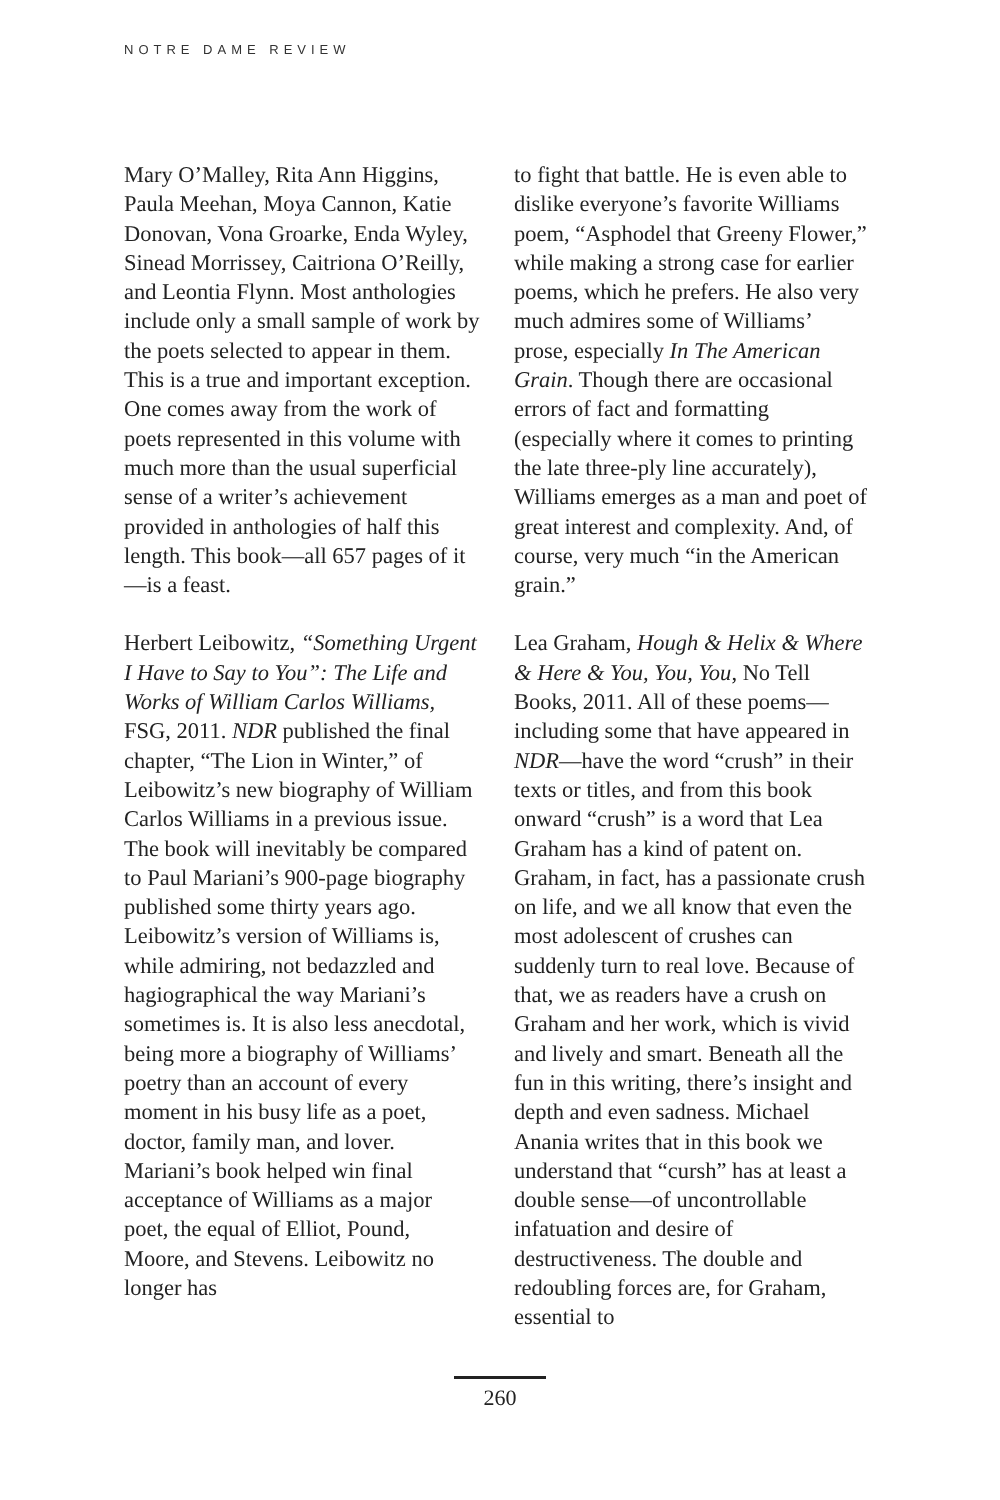NOTRE DAME REVIEW
Mary O’Malley, Rita Ann Higgins, Paula Meehan, Moya Cannon, Katie Donovan, Vona Groarke, Enda Wyley, Sinead Morrissey, Caitriona O’Reilly, and Leontia Flynn. Most anthologies include only a small sample of work by the poets selected to appear in them. This is a true and important exception. One comes away from the work of poets represented in this volume with much more than the usual superficial sense of a writer’s achievement provided in anthologies of half this length. This book—all 657 pages of it—is a feast.
Herbert Leibowitz, “Something Urgent I Have to Say to You”: The Life and Works of William Carlos Williams, FSG, 2011. NDR published the final chapter, “The Lion in Winter,” of Leibowitz’s new biography of William Carlos Williams in a previous issue. The book will inevitably be compared to Paul Mariani’s 900-page biography published some thirty years ago. Leibowitz’s version of Williams is, while admiring, not bedazzled and hagiographical the way Mariani’s sometimes is. It is also less anecdotal, being more a biography of Williams’ poetry than an account of every moment in his busy life as a poet, doctor, family man, and lover. Mariani’s book helped win final acceptance of Williams as a major poet, the equal of Elliot, Pound, Moore, and Stevens. Leibowitz no longer has
to fight that battle. He is even able to dislike everyone’s favorite Williams poem, “Asphodel that Greeny Flower,” while making a strong case for earlier poems, which he prefers. He also very much admires some of Williams’ prose, especially In The American Grain. Though there are occasional errors of fact and formatting (especially where it comes to printing the late three-ply line accurately), Williams emerges as a man and poet of great interest and complexity. And, of course, very much “in the American grain.”
Lea Graham, Hough & Helix & Where & Here & You, You, You, No Tell Books, 2011. All of these poems—including some that have appeared in NDR—have the word “crush” in their texts or titles, and from this book onward “crush” is a word that Lea Graham has a kind of patent on. Graham, in fact, has a passionate crush on life, and we all know that even the most adolescent of crushes can suddenly turn to real love. Because of that, we as readers have a crush on Graham and her work, which is vivid and lively and smart. Beneath all the fun in this writing, there’s insight and depth and even sadness. Michael Anania writes that in this book we understand that “cursh” has at least a double sense—of uncontrollable infatuation and desire of destructiveness. The double and redoubling forces are, for Graham, essential to
260